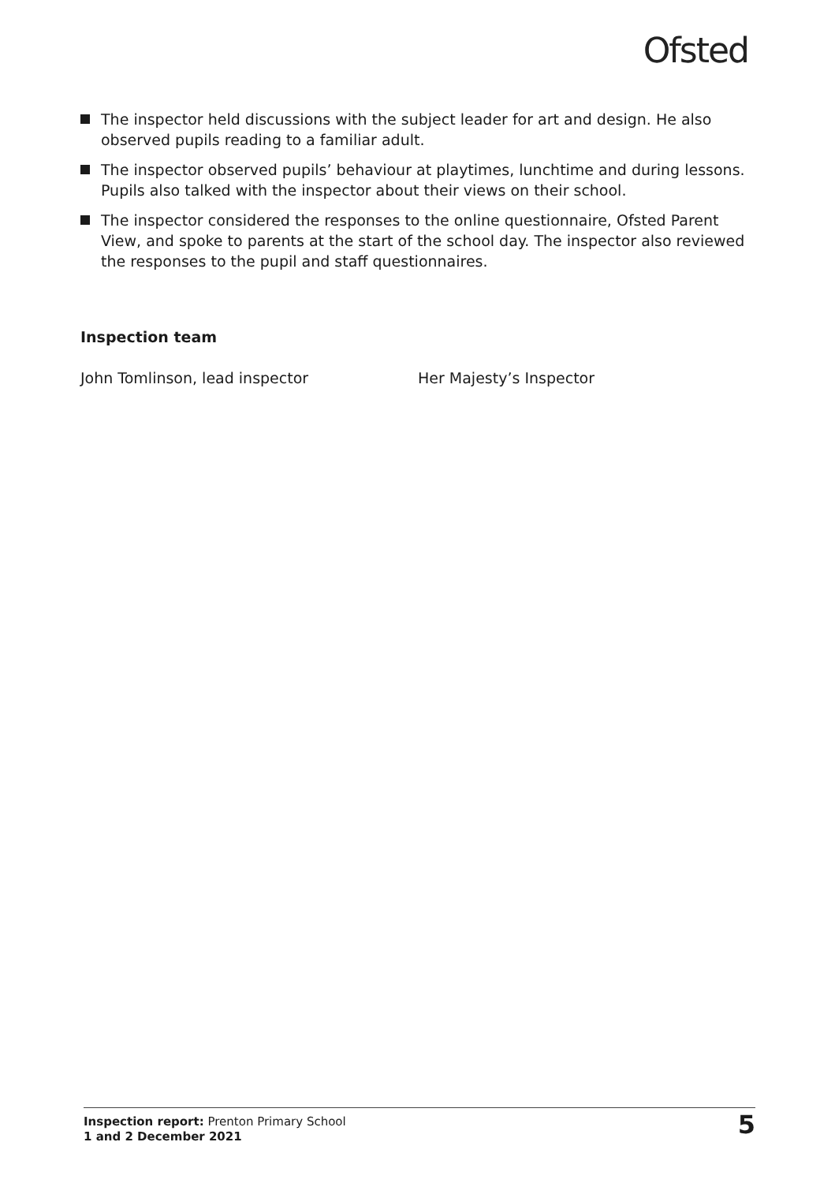Ofsted
The inspector held discussions with the subject leader for art and design. He also observed pupils reading to a familiar adult.
The inspector observed pupils’ behaviour at playtimes, lunchtime and during lessons. Pupils also talked with the inspector about their views on their school.
The inspector considered the responses to the online questionnaire, Ofsted Parent View, and spoke to parents at the start of the school day. The inspector also reviewed the responses to the pupil and staff questionnaires.
Inspection team
John Tomlinson, lead inspector Her Majesty’s Inspector
Inspection report: Prenton Primary School
1 and 2 December 2021
5